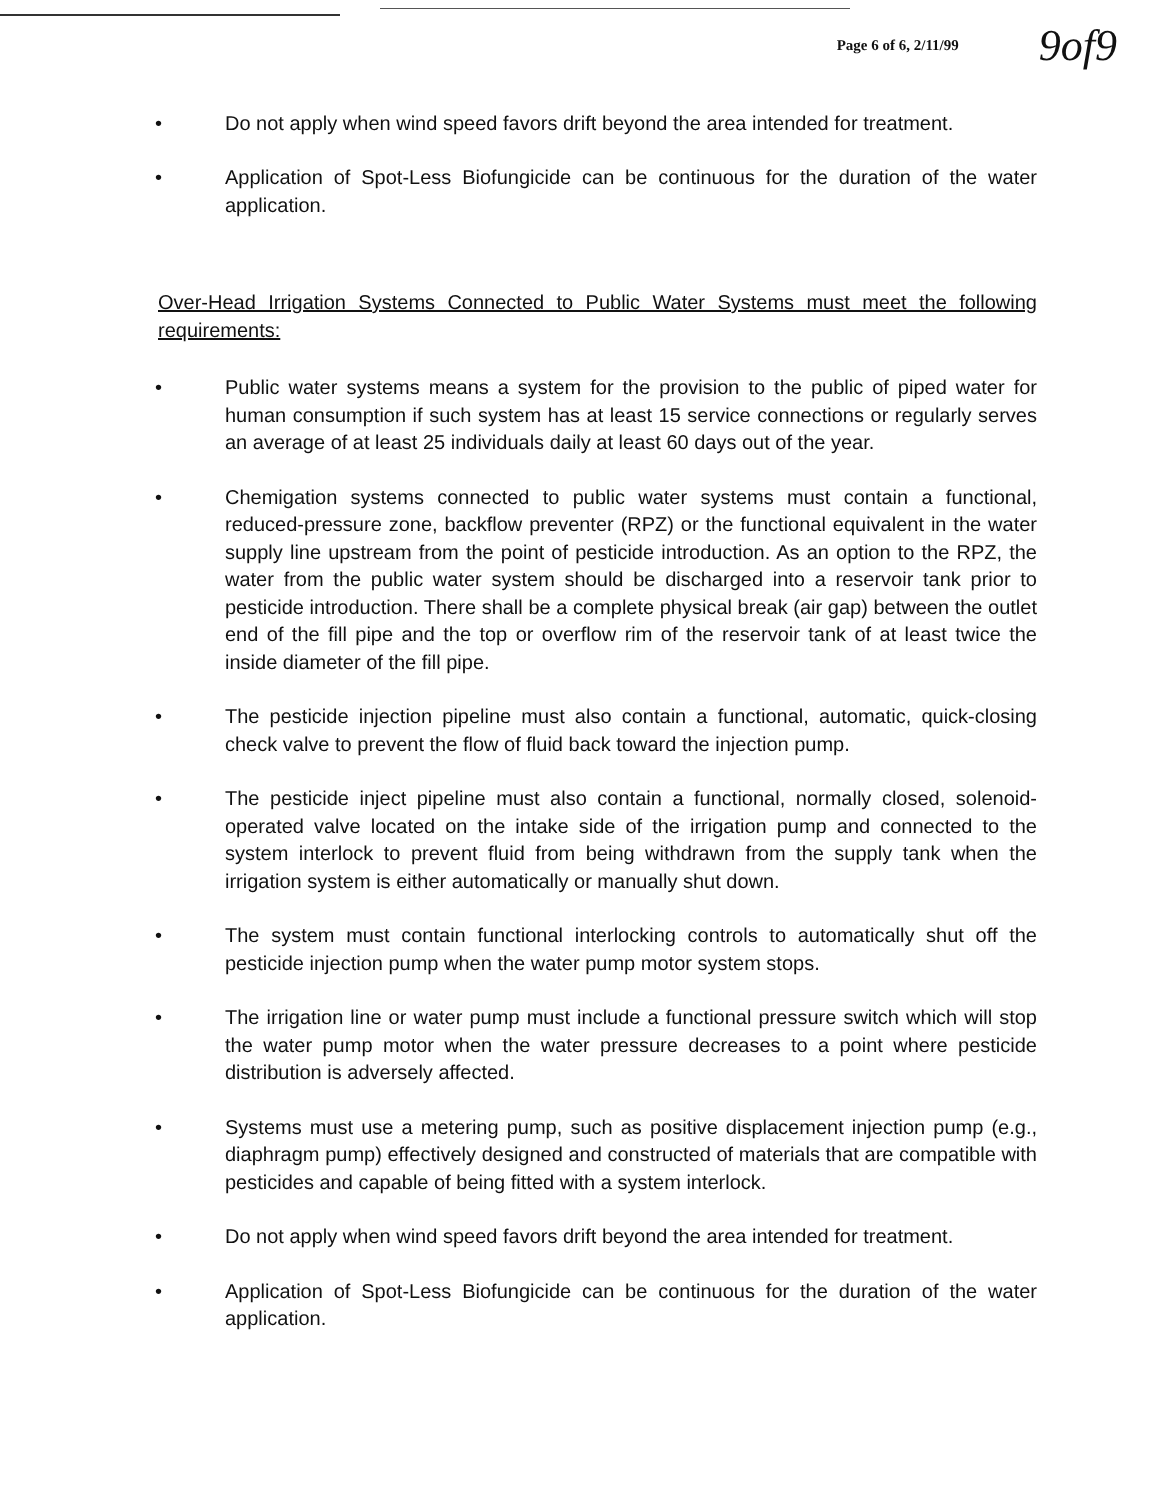Page 6 of 6, 2/11/99 9of9
• Do not apply when wind speed favors drift beyond the area intended for treatment.
• Application of Spot-Less Biofungicide can be continuous for the duration of the water application.
Over-Head Irrigation Systems Connected to Public Water Systems must meet the following requirements:
• Public water systems means a system for the provision to the public of piped water for human consumption if such system has at least 15 service connections or regularly serves an average of at least 25 individuals daily at least 60 days out of the year.
• Chemigation systems connected to public water systems must contain a functional, reduced-pressure zone, backflow preventer (RPZ) or the functional equivalent in the water supply line upstream from the point of pesticide introduction. As an option to the RPZ, the water from the public water system should be discharged into a reservoir tank prior to pesticide introduction. There shall be a complete physical break (air gap) between the outlet end of the fill pipe and the top or overflow rim of the reservoir tank of at least twice the inside diameter of the fill pipe.
• The pesticide injection pipeline must also contain a functional, automatic, quick-closing check valve to prevent the flow of fluid back toward the injection pump.
• The pesticide inject pipeline must also contain a functional, normally closed, solenoid-operated valve located on the intake side of the irrigation pump and connected to the system interlock to prevent fluid from being withdrawn from the supply tank when the irrigation system is either automatically or manually shut down.
• The system must contain functional interlocking controls to automatically shut off the pesticide injection pump when the water pump motor system stops.
• The irrigation line or water pump must include a functional pressure switch which will stop the water pump motor when the water pressure decreases to a point where pesticide distribution is adversely affected.
• Systems must use a metering pump, such as positive displacement injection pump (e.g., diaphragm pump) effectively designed and constructed of materials that are compatible with pesticides and capable of being fitted with a system interlock.
• Do not apply when wind speed favors drift beyond the area intended for treatment.
• Application of Spot-Less Biofungicide can be continuous for the duration of the water application.